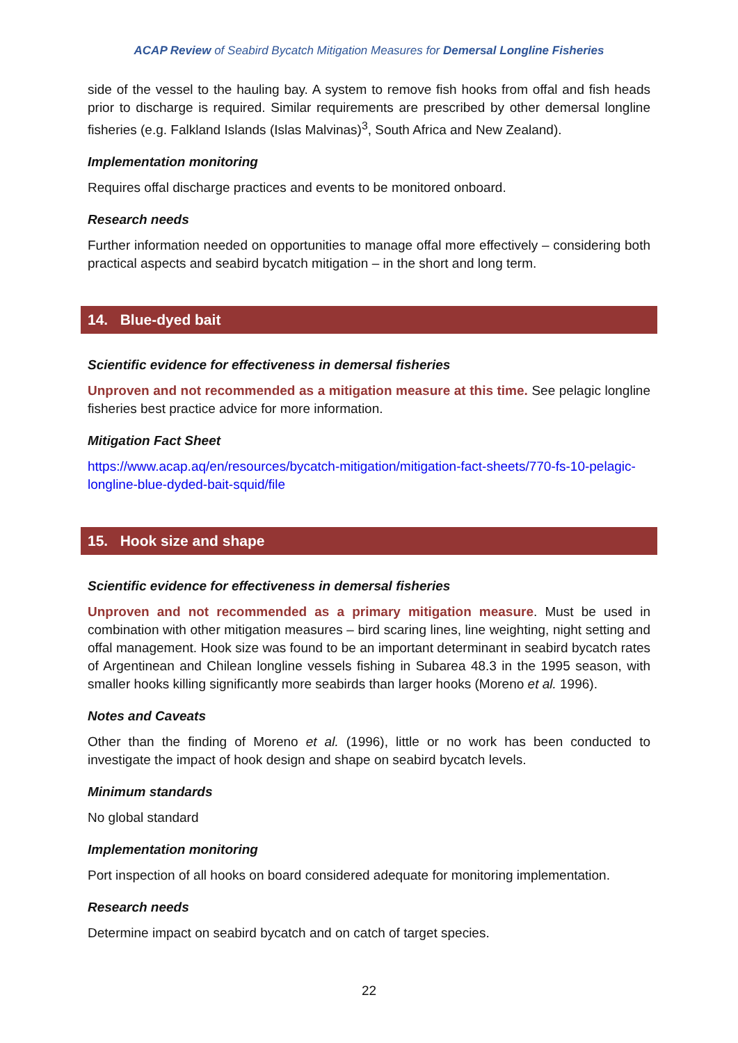ACAP Review of Seabird Bycatch Mitigation Measures for Demersal Longline Fisheries
side of the vessel to the hauling bay. A system to remove fish hooks from offal and fish heads prior to discharge is required. Similar requirements are prescribed by other demersal longline fisheries (e.g. Falkland Islands (Islas Malvinas)<sup>3</sup>, South Africa and New Zealand).
Implementation monitoring
Requires offal discharge practices and events to be monitored onboard.
Research needs
Further information needed on opportunities to manage offal more effectively – considering both practical aspects and seabird bycatch mitigation – in the short and long term.
14. Blue-dyed bait
Scientific evidence for effectiveness in demersal fisheries
Unproven and not recommended as a mitigation measure at this time. See pelagic longline fisheries best practice advice for more information.
Mitigation Fact Sheet
https://www.acap.aq/en/resources/bycatch-mitigation/mitigation-fact-sheets/770-fs-10-pelagic-longline-blue-dyded-bait-squid/file
15. Hook size and shape
Scientific evidence for effectiveness in demersal fisheries
Unproven and not recommended as a primary mitigation measure. Must be used in combination with other mitigation measures – bird scaring lines, line weighting, night setting and offal management. Hook size was found to be an important determinant in seabird bycatch rates of Argentinean and Chilean longline vessels fishing in Subarea 48.3 in the 1995 season, with smaller hooks killing significantly more seabirds than larger hooks (Moreno et al. 1996).
Notes and Caveats
Other than the finding of Moreno et al. (1996), little or no work has been conducted to investigate the impact of hook design and shape on seabird bycatch levels.
Minimum standards
No global standard
Implementation monitoring
Port inspection of all hooks on board considered adequate for monitoring implementation.
Research needs
Determine impact on seabird bycatch and on catch of target species.
22